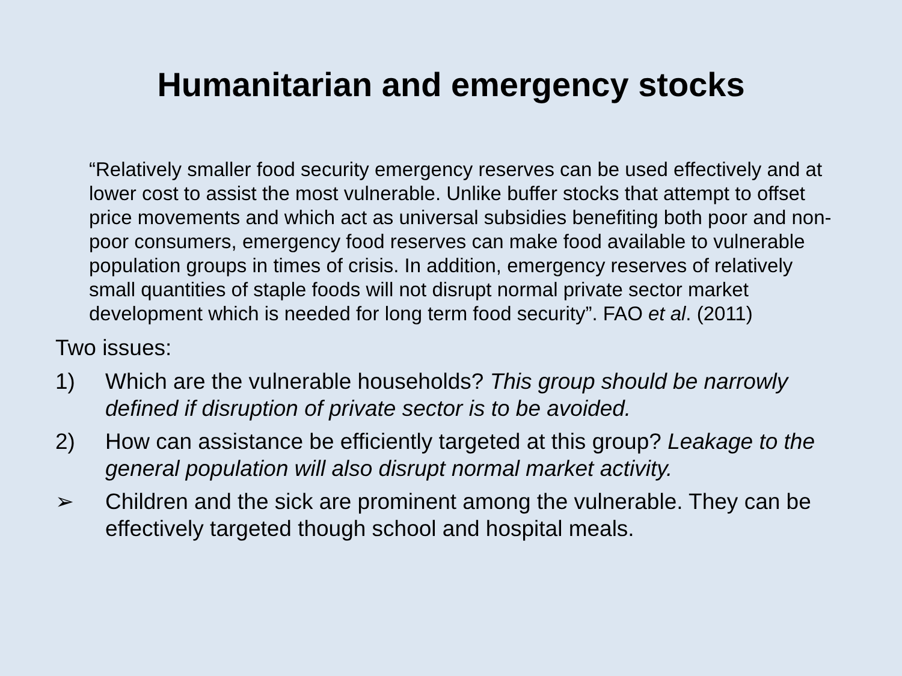Humanitarian and emergency stocks
“Relatively smaller food security emergency reserves can be used effectively and at lower cost to assist the most vulnerable. Unlike buffer stocks that attempt to offset price movements and which act as universal subsidies benefiting both poor and non-poor consumers, emergency food reserves can make food available to vulnerable population groups in times of crisis. In addition, emergency reserves of relatively small quantities of staple foods will not disrupt normal private sector market development which is needed for long term food security”. FAO et al. (2011)
Two issues:
1) Which are the vulnerable households? This group should be narrowly defined if disruption of private sector is to be avoided.
2) How can assistance be efficiently targeted at this group? Leakage to the general population will also disrupt normal market activity.
➢ Children and the sick are prominent among the vulnerable. They can be effectively targeted though school and hospital meals.